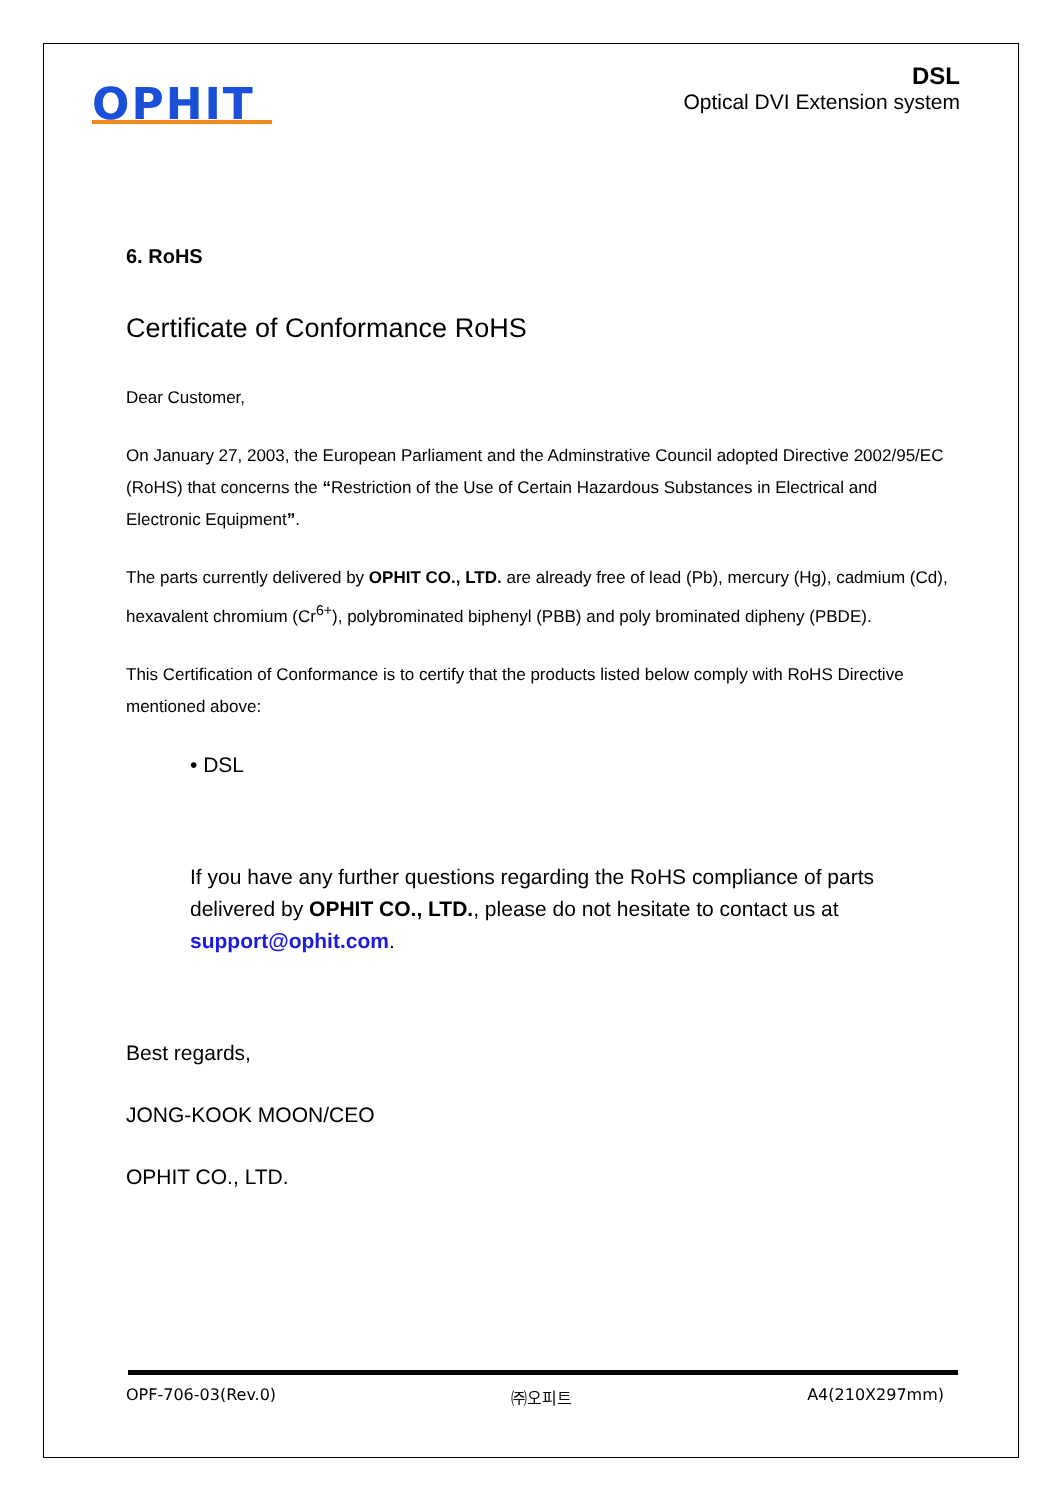OPHIT
DSL
Optical DVI Extension system
6. RoHS
Certificate of Conformance RoHS
Dear Customer,
On January 27, 2003, the European Parliament and the Adminstrative Council adopted Directive 2002/95/EC (RoHS) that concerns the “Restriction of the Use of Certain Hazardous Substances in Electrical and Electronic Equipment”.
The parts currently delivered by OPHIT CO., LTD. are already free of lead (Pb), mercury (Hg), cadmium (Cd), hexavalent chromium (Cr<sup>6+</sup>), polybrominated biphenyl (PBB) and poly brominated dipheny (PBDE).
This Certification of Conformance is to certify that the products listed below comply with RoHS Directive mentioned above:
• DSL
If you have any further questions regarding the RoHS compliance of parts delivered by OPHIT CO., LTD., please do not hesitate to contact us at support@ophit.com.
Best regards,
JONG-KOOK MOON/CEO
OPHIT CO., LTD.
OPF-706-03(Rev.0) ㈜오피트 A4(210X297mm)